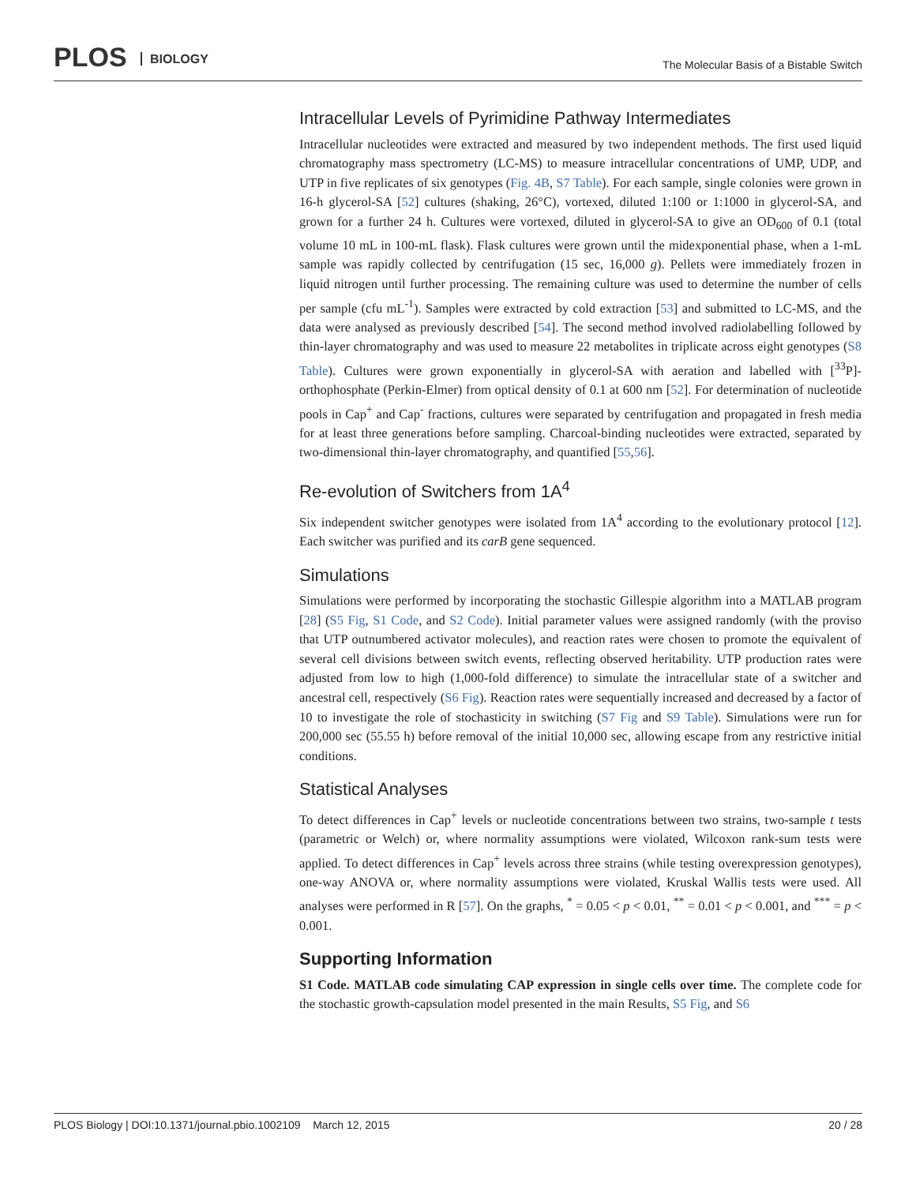PLOS BIOLOGY
The Molecular Basis of a Bistable Switch
Intracellular Levels of Pyrimidine Pathway Intermediates
Intracellular nucleotides were extracted and measured by two independent methods. The first used liquid chromatography mass spectrometry (LC-MS) to measure intracellular concentrations of UMP, UDP, and UTP in five replicates of six genotypes (Fig. 4B, S7 Table). For each sample, single colonies were grown in 16-h glycerol-SA [52] cultures (shaking, 26°C), vortexed, diluted 1:100 or 1:1000 in glycerol-SA, and grown for a further 24 h. Cultures were vortexed, diluted in glycerol-SA to give an OD<sub>600</sub> of 0.1 (total volume 10 mL in 100-mL flask). Flask cultures were grown until the midexponential phase, when a 1-mL sample was rapidly collected by centrifugation (15 sec, 16,000 g). Pellets were immediately frozen in liquid nitrogen until further processing. The remaining culture was used to determine the number of cells per sample (cfu mL<sup>-1</sup>). Samples were extracted by cold extraction [53] and submitted to LC-MS, and the data were analysed as previously described [54]. The second method involved radiolabelling followed by thin-layer chromatography and was used to measure 22 metabolites in triplicate across eight genotypes (S8 Table). Cultures were grown exponentially in glycerol-SA with aeration and labelled with [<sup>33</sup>P]-orthophosphate (Perkin-Elmer) from optical density of 0.1 at 600 nm [52]. For determination of nucleotide pools in Cap<sup>+</sup> and Cap<sup>-</sup> fractions, cultures were separated by centrifugation and propagated in fresh media for at least three generations before sampling. Charcoal-binding nucleotides were extracted, separated by two-dimensional thin-layer chromatography, and quantified [55,56].
Re-evolution of Switchers from 1A<sup>4</sup>
Six independent switcher genotypes were isolated from 1A<sup>4</sup> according to the evolutionary protocol [12]. Each switcher was purified and its carB gene sequenced.
Simulations
Simulations were performed by incorporating the stochastic Gillespie algorithm into a MATLAB program [28] (S5 Fig, S1 Code, and S2 Code). Initial parameter values were assigned randomly (with the proviso that UTP outnumbered activator molecules), and reaction rates were chosen to promote the equivalent of several cell divisions between switch events, reflecting observed heritability. UTP production rates were adjusted from low to high (1,000-fold difference) to simulate the intracellular state of a switcher and ancestral cell, respectively (S6 Fig). Reaction rates were sequentially increased and decreased by a factor of 10 to investigate the role of stochasticity in switching (S7 Fig and S9 Table). Simulations were run for 200,000 sec (55.55 h) before removal of the initial 10,000 sec, allowing escape from any restrictive initial conditions.
Statistical Analyses
To detect differences in Cap<sup>+</sup> levels or nucleotide concentrations between two strains, two-sample t tests (parametric or Welch) or, where normality assumptions were violated, Wilcoxon rank-sum tests were applied. To detect differences in Cap<sup>+</sup> levels across three strains (while testing overexpression genotypes), one-way ANOVA or, where normality assumptions were violated, Kruskal Wallis tests were used. All analyses were performed in R [57]. On the graphs, <sup>*</sup> = 0.05 < p < 0.01, <sup>**</sup> = 0.01 < p < 0.001, and <sup>***</sup> = p < 0.001.
Supporting Information
S1 Code. MATLAB code simulating CAP expression in single cells over time. The complete code for the stochastic growth-capsulation model presented in the main Results, S5 Fig, and S6
PLOS Biology | DOI:10.1371/journal.pbio.1002109 March 12, 2015 20 / 28